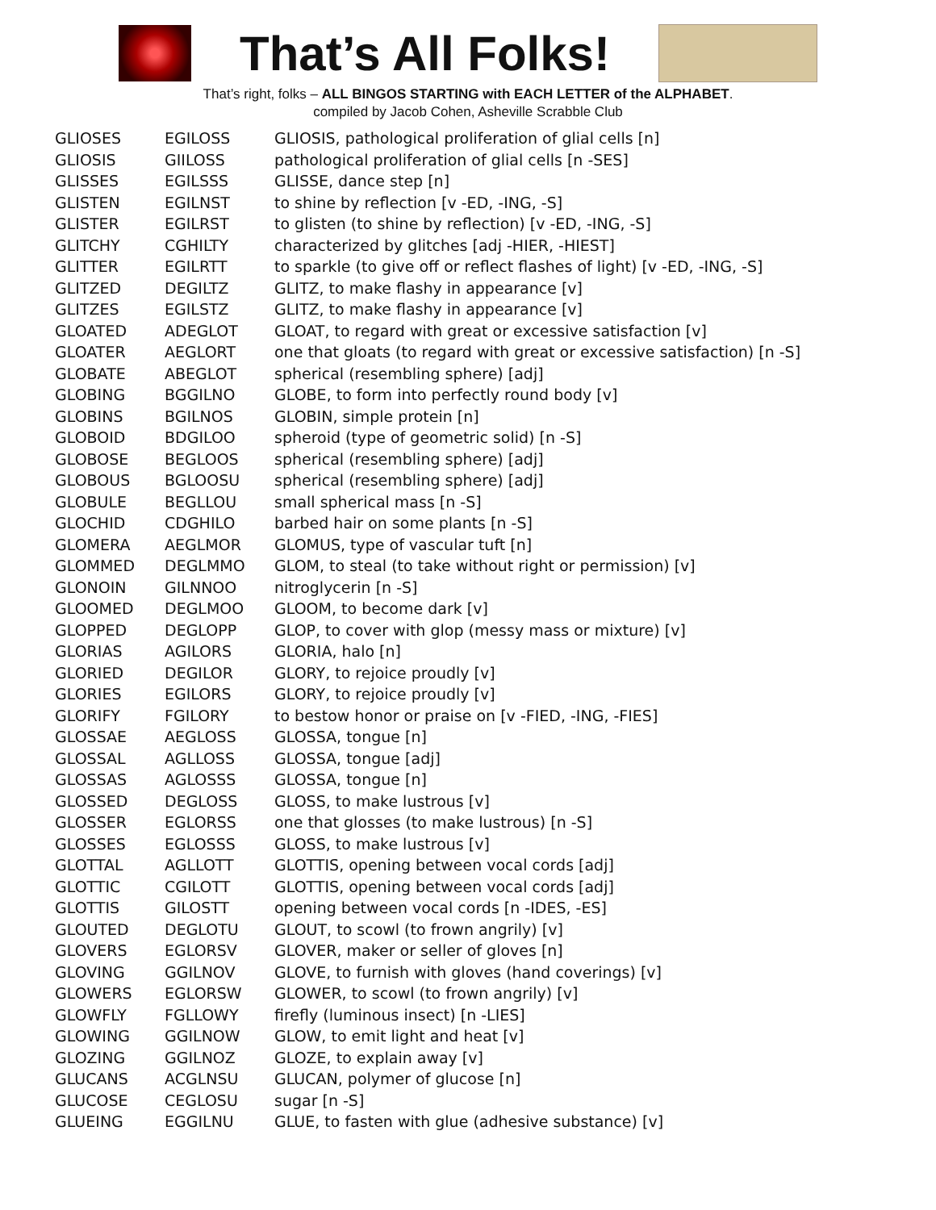That’s All Folks!
That’s right, folks – ALL BINGOS STARTING with EACH LETTER of the ALPHABET.
compiled by Jacob Cohen, Asheville Scrabble Club
| GLIOSES | EGILOSS | GLIOSIS, pathological proliferation of glial cells [n] |
| GLIOSIS | GIILOSS | pathological proliferation of glial cells [n -SES] |
| GLISSES | EGILSSS | GLISSE, dance step [n] |
| GLISTEN | EGILNST | to shine by reflection [v -ED, -ING, -S] |
| GLISTER | EGILRST | to glisten (to shine by reflection) [v -ED, -ING, -S] |
| GLITCHY | CGHILTY | characterized by glitches [adj -HIER, -HIEST] |
| GLITTER | EGILRTT | to sparkle (to give off or reflect flashes of light) [v -ED, -ING, -S] |
| GLITZED | DEGILTZ | GLITZ, to make flashy in appearance [v] |
| GLITZES | EGILSTZ | GLITZ, to make flashy in appearance [v] |
| GLOATED | ADEGLOT | GLOAT, to regard with great or excessive satisfaction [v] |
| GLOATER | AEGLORT | one that gloats (to regard with great or excessive satisfaction) [n -S] |
| GLOBATE | ABEGLOT | spherical (resembling sphere) [adj] |
| GLOBING | BGGILNO | GLOBE, to form into perfectly round body [v] |
| GLOBINS | BGILNOS | GLOBIN, simple protein [n] |
| GLOBOID | BDGILOO | spheroid (type of geometric solid) [n -S] |
| GLOBOSE | BEGLOOS | spherical (resembling sphere) [adj] |
| GLOBOUS | BGLOOSU | spherical (resembling sphere) [adj] |
| GLOBULE | BEGLLOU | small spherical mass [n -S] |
| GLOCHID | CDGHILO | barbed hair on some plants [n -S] |
| GLOMERA | AEGLMOR | GLOMUS, type of vascular tuft [n] |
| GLOMMED | DEGLMMO | GLOM, to steal (to take without right or permission) [v] |
| GLONOIN | GILNNOO | nitroglycerin [n -S] |
| GLOOMED | DEGLMOO | GLOOM, to become dark [v] |
| GLOPPED | DEGLOPP | GLOP, to cover with glop (messy mass or mixture) [v] |
| GLORIAS | AGILORS | GLORIA, halo [n] |
| GLORIED | DEGILOR | GLORY, to rejoice proudly [v] |
| GLORIES | EGILORS | GLORY, to rejoice proudly [v] |
| GLORIFY | FGILORY | to bestow honor or praise on [v -FIED, -ING, -FIES] |
| GLOSSAE | AEGLOSS | GLOSSA, tongue [n] |
| GLOSSAL | AGLLOSS | GLOSSA, tongue [adj] |
| GLOSSAS | AGLOSSS | GLOSSA, tongue [n] |
| GLOSSED | DEGLOSS | GLOSS, to make lustrous [v] |
| GLOSSER | EGLORSS | one that glosses (to make lustrous) [n -S] |
| GLOSSES | EGLOSSS | GLOSS, to make lustrous [v] |
| GLOTTAL | AGLLOTT | GLOTTIS, opening between vocal cords [adj] |
| GLOTTIC | CGILOTT | GLOTTIS, opening between vocal cords [adj] |
| GLOTTIS | GILOSTT | opening between vocal cords [n -IDES, -ES] |
| GLOUTED | DEGLOTU | GLOUT, to scowl (to frown angrily) [v] |
| GLOVERS | EGLORSV | GLOVER, maker or seller of gloves [n] |
| GLOVING | GGILNOV | GLOVE, to furnish with gloves (hand coverings) [v] |
| GLOWERS | EGLORSW | GLOWER, to scowl (to frown angrily) [v] |
| GLOWFLY | FGLLOWY | firefly (luminous insect) [n -LIES] |
| GLOWING | GGILNOW | GLOW, to emit light and heat [v] |
| GLOZING | GGILNOZ | GLOZE, to explain away [v] |
| GLUCANS | ACGLNSU | GLUCAN, polymer of glucose [n] |
| GLUCOSE | CEGLOSU | sugar [n -S] |
| GLUEING | EGGILNU | GLUE, to fasten with glue (adhesive substance) [v] |